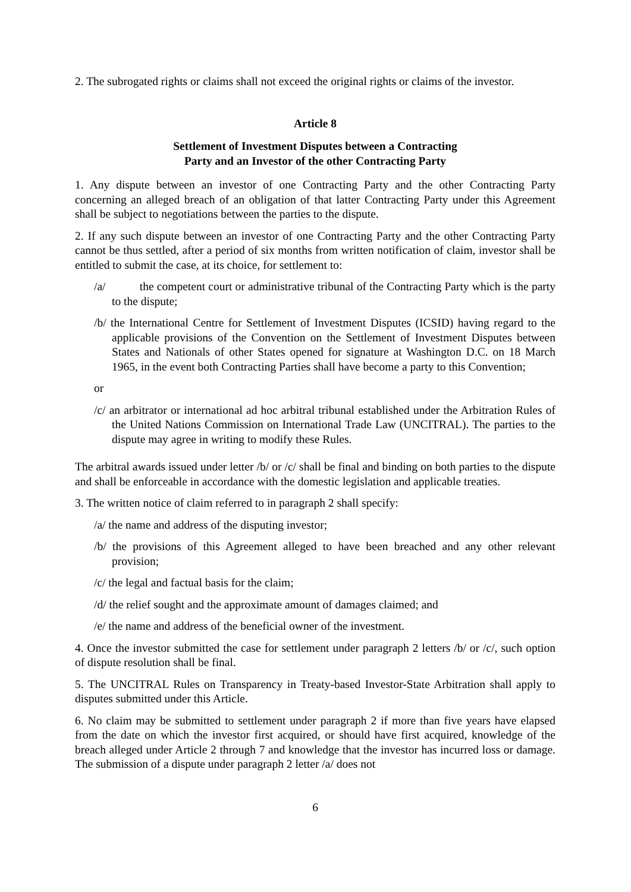2. The subrogated rights or claims shall not exceed the original rights or claims of the investor.
Article 8
Settlement of Investment Disputes between a Contracting
Party and an Investor of the other Contracting Party
1. Any dispute between an investor of one Contracting Party and the other Contracting Party concerning an alleged breach of an obligation of that latter Contracting Party under this Agreement shall be subject to negotiations between the parties to the dispute.
2. If any such dispute between an investor of one Contracting Party and the other Contracting Party cannot be thus settled, after a period of six months from written notification of claim, investor shall be entitled to submit the case, at its choice, for settlement to:
/a/ the competent court or administrative tribunal of the Contracting Party which is the party to the dispute;
/b/ the International Centre for Settlement of Investment Disputes (ICSID) having regard to the applicable provisions of the Convention on the Settlement of Investment Disputes between States and Nationals of other States opened for signature at Washington D.C. on 18 March 1965, in the event both Contracting Parties shall have become a party to this Convention;
or
/c/ an arbitrator or international ad hoc arbitral tribunal established under the Arbitration Rules of the United Nations Commission on International Trade Law (UNCITRAL). The parties to the dispute may agree in writing to modify these Rules.
The arbitral awards issued under letter /b/ or /c/ shall be final and binding on both parties to the dispute and shall be enforceable in accordance with the domestic legislation and applicable treaties.
3. The written notice of claim referred to in paragraph 2 shall specify:
/a/ the name and address of the disputing investor;
/b/ the provisions of this Agreement alleged to have been breached and any other relevant provision;
/c/ the legal and factual basis for the claim;
/d/ the relief sought and the approximate amount of damages claimed; and
/e/ the name and address of the beneficial owner of the investment.
4. Once the investor submitted the case for settlement under paragraph 2 letters /b/ or /c/, such option of dispute resolution shall be final.
5. The UNCITRAL Rules on Transparency in Treaty-based Investor-State Arbitration shall apply to disputes submitted under this Article.
6. No claim may be submitted to settlement under paragraph 2 if more than five years have elapsed from the date on which the investor first acquired, or should have first acquired, knowledge of the breach alleged under Article 2 through 7 and knowledge that the investor has incurred loss or damage. The submission of a dispute under paragraph 2 letter /a/ does not
6